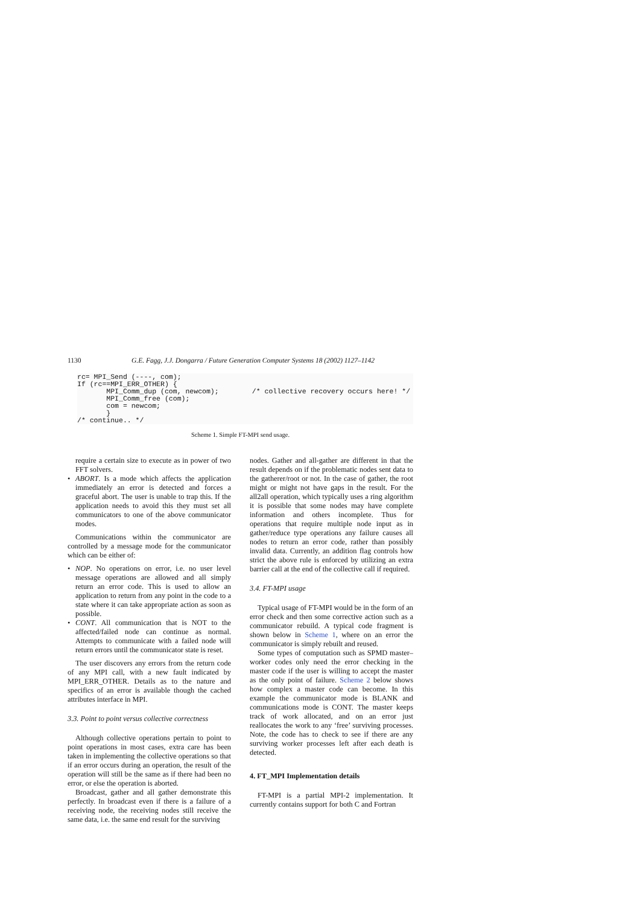1130 G.E. Fagg, J.J. Dongarra / Future Generation Computer Systems 18 (2002) 1127–1142
rc= MPI_Send (----, com);
If (rc==MPI_ERR_OTHER) {
       MPI_Comm_dup (com, newcom);        /* collective recovery occurs here! */
       MPI_Comm_free (com);
       com = newcom;
       }
/* continue.. */
Scheme 1. Simple FT-MPI send usage.
require a certain size to execute as in power of two FFT solvers.
• ABORT. Is a mode which affects the application immediately an error is detected and forces a graceful abort. The user is unable to trap this. If the application needs to avoid this they must set all communicators to one of the above communicator modes.
Communications within the communicator are controlled by a message mode for the communicator which can be either of:
• NOP. No operations on error, i.e. no user level message operations are allowed and all simply return an error code. This is used to allow an application to return from any point in the code to a state where it can take appropriate action as soon as possible.
• CONT. All communication that is NOT to the affected/failed node can continue as normal. Attempts to communicate with a failed node will return errors until the communicator state is reset.
The user discovers any errors from the return code of any MPI call, with a new fault indicated by MPI_ERR_OTHER. Details as to the nature and specifics of an error is available though the cached attributes interface in MPI.
3.3. Point to point versus collective correctness
Although collective operations pertain to point to point operations in most cases, extra care has been taken in implementing the collective operations so that if an error occurs during an operation, the result of the operation will still be the same as if there had been no error, or else the operation is aborted.
Broadcast, gather and all gather demonstrate this perfectly. In broadcast even if there is a failure of a receiving node, the receiving nodes still receive the same data, i.e. the same end result for the surviving
nodes. Gather and all-gather are different in that the result depends on if the problematic nodes sent data to the gatherer/root or not. In the case of gather, the root might or might not have gaps in the result. For the all2all operation, which typically uses a ring algorithm it is possible that some nodes may have complete information and others incomplete. Thus for operations that require multiple node input as in gather/reduce type operations any failure causes all nodes to return an error code, rather than possibly invalid data. Currently, an addition flag controls how strict the above rule is enforced by utilizing an extra barrier call at the end of the collective call if required.
3.4. FT-MPI usage
Typical usage of FT-MPI would be in the form of an error check and then some corrective action such as a communicator rebuild. A typical code fragment is shown below in Scheme 1, where on an error the communicator is simply rebuilt and reused.
Some types of computation such as SPMD master–worker codes only need the error checking in the master code if the user is willing to accept the master as the only point of failure. Scheme 2 below shows how complex a master code can become. In this example the communicator mode is BLANK and communications mode is CONT. The master keeps track of work allocated, and on an error just reallocates the work to any ‘free’ surviving processes. Note, the code has to check to see if there are any surviving worker processes left after each death is detected.
4. FT_MPI Implementation details
FT-MPI is a partial MPI-2 implementation. It currently contains support for both C and Fortran